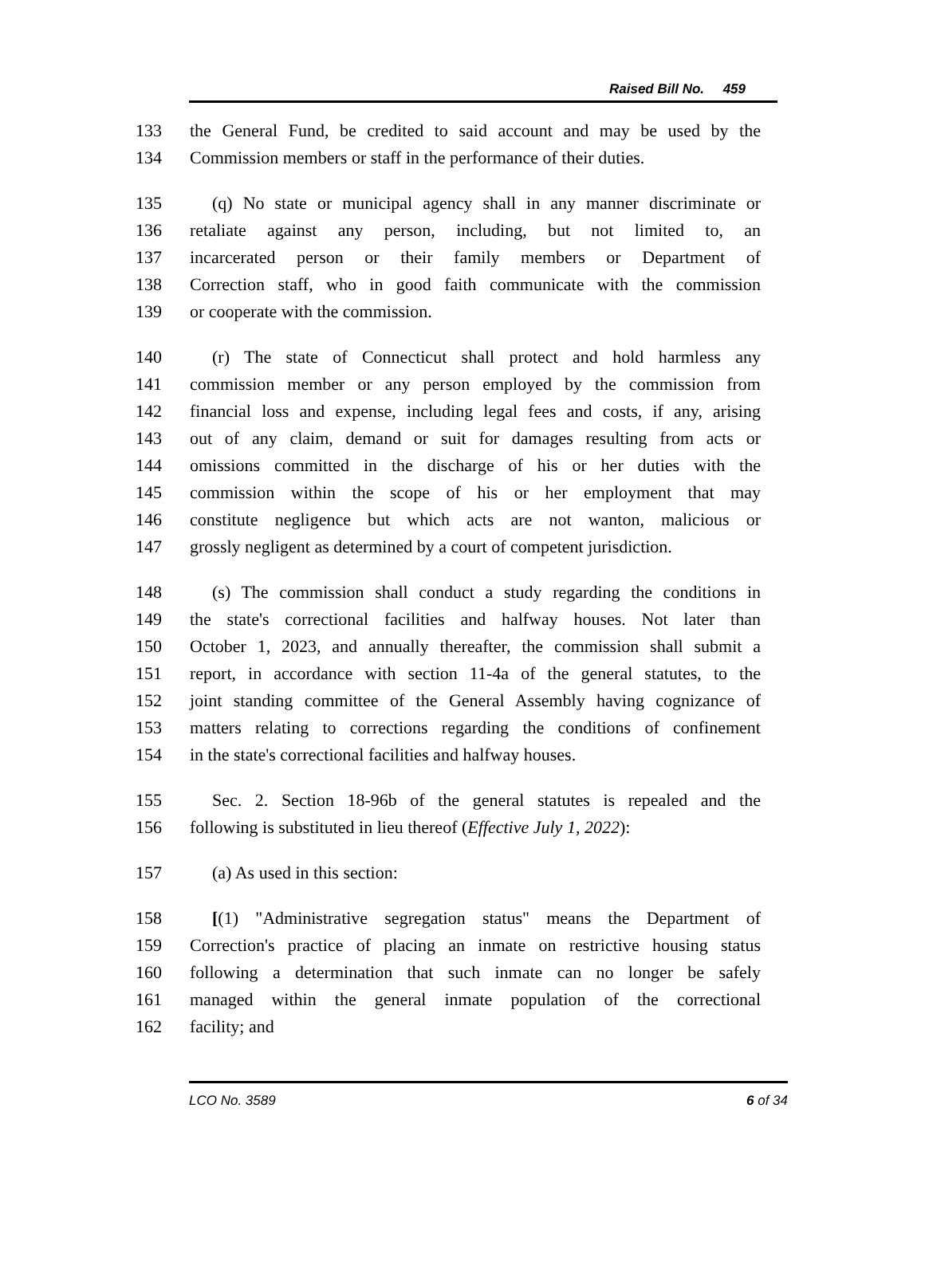Raised Bill No. 459
133 the General Fund, be credited to said account and may be used by the
134 Commission members or staff in the performance of their duties.
135 (q) No state or municipal agency shall in any manner discriminate or
136 retaliate against any person, including, but not limited to, an
137 incarcerated person or their family members or Department of
138 Correction staff, who in good faith communicate with the commission
139 or cooperate with the commission.
140 (r) The state of Connecticut shall protect and hold harmless any
141 commission member or any person employed by the commission from
142 financial loss and expense, including legal fees and costs, if any, arising
143 out of any claim, demand or suit for damages resulting from acts or
144 omissions committed in the discharge of his or her duties with the
145 commission within the scope of his or her employment that may
146 constitute negligence but which acts are not wanton, malicious or
147 grossly negligent as determined by a court of competent jurisdiction.
148 (s) The commission shall conduct a study regarding the conditions in
149 the state's correctional facilities and halfway houses. Not later than
150 October 1, 2023, and annually thereafter, the commission shall submit a
151 report, in accordance with section 11-4a of the general statutes, to the
152 joint standing committee of the General Assembly having cognizance of
153 matters relating to corrections regarding the conditions of confinement
154 in the state's correctional facilities and halfway houses.
155 Sec. 2. Section 18-96b of the general statutes is repealed and the
156 following is substituted in lieu thereof (Effective July 1, 2022):
157 (a) As used in this section:
158 [(1) "Administrative segregation status" means the Department of
159 Correction's practice of placing an inmate on restrictive housing status
160 following a determination that such inmate can no longer be safely
161 managed within the general inmate population of the correctional
162 facility; and
LCO No. 3589 6 of 34